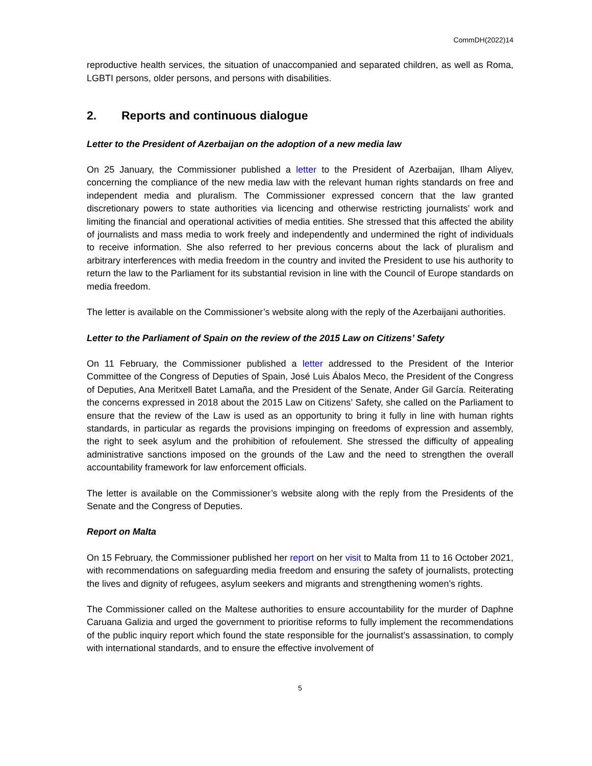CommDH(2022)14
reproductive health services, the situation of unaccompanied and separated children, as well as Roma, LGBTI persons, older persons, and persons with disabilities.
2. Reports and continuous dialogue
Letter to the President of Azerbaijan on the adoption of a new media law
On 25 January, the Commissioner published a letter to the President of Azerbaijan, Ilham Aliyev, concerning the compliance of the new media law with the relevant human rights standards on free and independent media and pluralism. The Commissioner expressed concern that the law granted discretionary powers to state authorities via licencing and otherwise restricting journalists’ work and limiting the financial and operational activities of media entities. She stressed that this affected the ability of journalists and mass media to work freely and independently and undermined the right of individuals to receive information. She also referred to her previous concerns about the lack of pluralism and arbitrary interferences with media freedom in the country and invited the President to use his authority to return the law to the Parliament for its substantial revision in line with the Council of Europe standards on media freedom.
The letter is available on the Commissioner’s website along with the reply of the Azerbaijani authorities.
Letter to the Parliament of Spain on the review of the 2015 Law on Citizens’ Safety
On 11 February, the Commissioner published a letter addressed to the President of the Interior Committee of the Congress of Deputies of Spain, José Luis Ábalos Meco, the President of the Congress of Deputies, Ana Meritxell Batet Lamaña, and the President of the Senate, Ander Gil García. Reiterating the concerns expressed in 2018 about the 2015 Law on Citizens’ Safety, she called on the Parliament to ensure that the review of the Law is used as an opportunity to bring it fully in line with human rights standards, in particular as regards the provisions impinging on freedoms of expression and assembly, the right to seek asylum and the prohibition of refoulement. She stressed the difficulty of appealing administrative sanctions imposed on the grounds of the Law and the need to strengthen the overall accountability framework for law enforcement officials.
The letter is available on the Commissioner’s website along with the reply from the Presidents of the Senate and the Congress of Deputies.
Report on Malta
On 15 February, the Commissioner published her report on her visit to Malta from 11 to 16 October 2021, with recommendations on safeguarding media freedom and ensuring the safety of journalists, protecting the lives and dignity of refugees, asylum seekers and migrants and strengthening women’s rights.
The Commissioner called on the Maltese authorities to ensure accountability for the murder of Daphne Caruana Galizia and urged the government to prioritise reforms to fully implement the recommendations of the public inquiry report which found the state responsible for the journalist’s assassination, to comply with international standards, and to ensure the effective involvement of
5